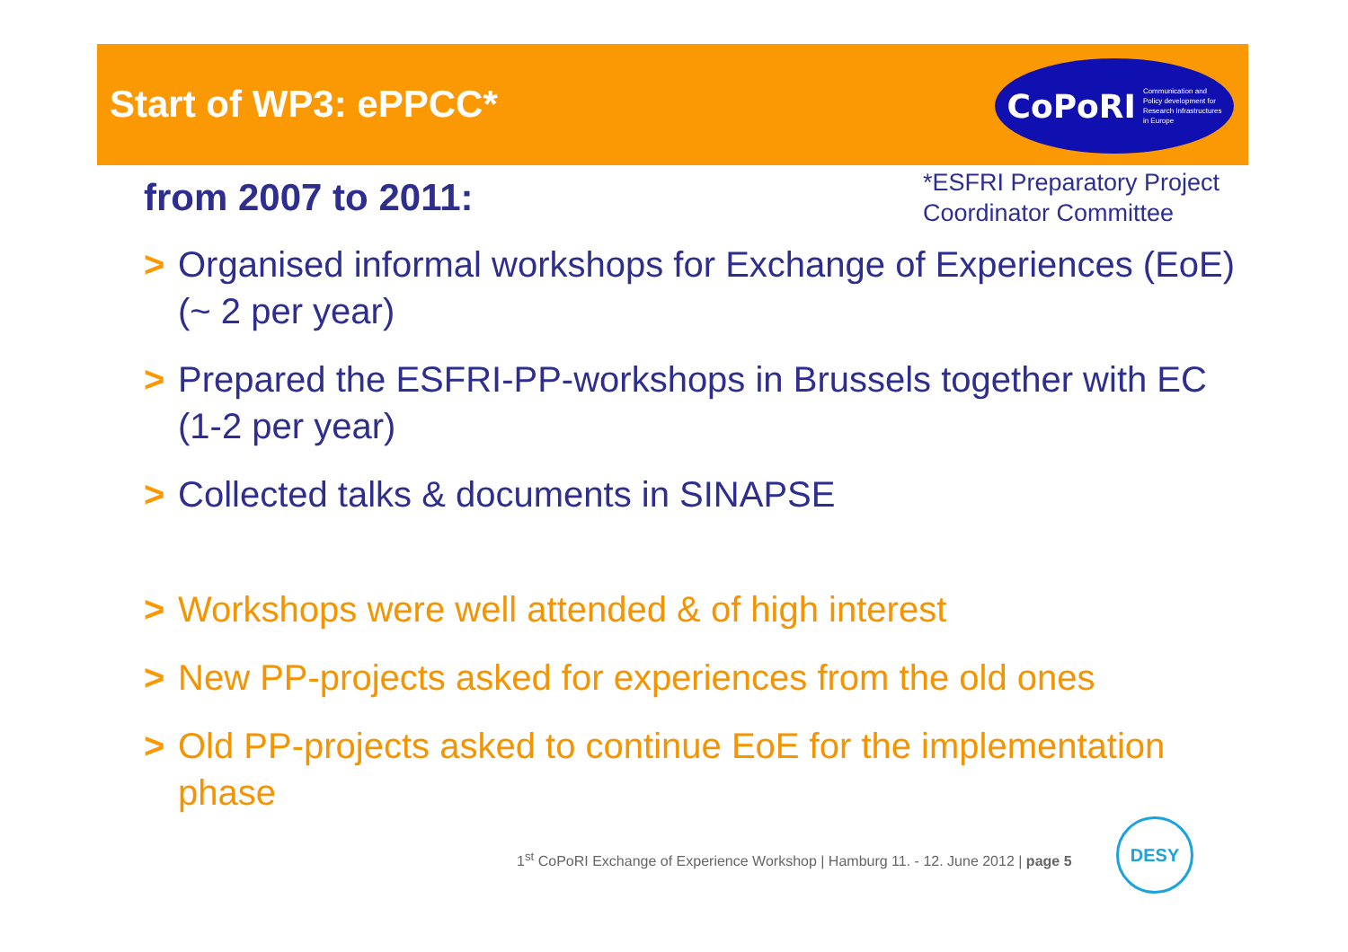Start of WP3: ePPCC*
CoPoRI Communication and
Policy development for
Research Infrastructures
in Europe
from 2007 to 2011:
*ESFRI Preparatory Project
Coordinator Committee
> Organised informal workshops for Exchange of Experiences (EoE) (~ 2 per year)
> Prepared the ESFRI-PP-workshops in Brussels together with EC (1-2 per year)
> Collected talks & documents in SINAPSE
> Workshops were well attended & of high interest
> New PP-projects asked for experiences from the old ones
> Old PP-projects asked to continue EoE for the implementation phase
1<sup>st</sup> CoPoRI Exchange of Experience Workshop | Hamburg 11. - 12. June 2012 | page 5
DESY